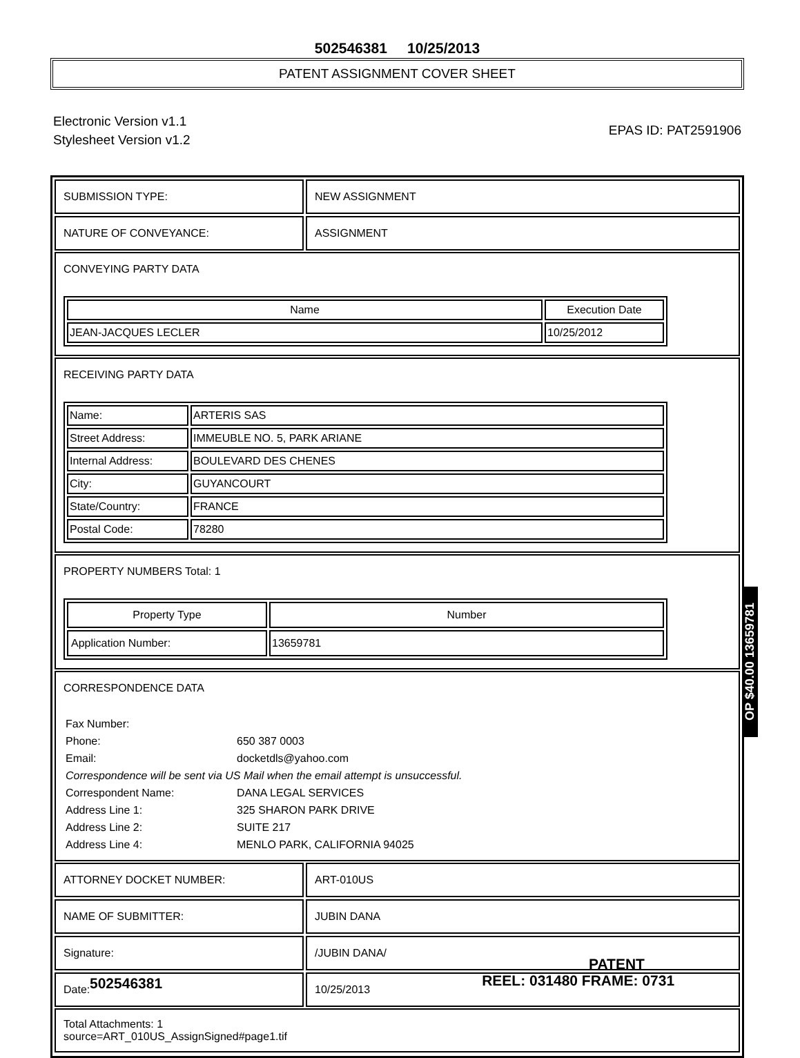502546381 10/25/2013
PATENT ASSIGNMENT COVER SHEET
Electronic Version v1.1
Stylesheet Version v1.2
EPAS ID: PAT2591906
SUBMISSION TYPE: NEW ASSIGNMENT
NATURE OF CONVEYANCE: ASSIGNMENT
CONVEYING PARTY DATA
| Name | Execution Date |
| --- | --- |
| JEAN-JACQUES LECLER | 10/25/2012 |
RECEIVING PARTY DATA
| Name: | ARTERIS SAS |
| Street Address: | IMMEUBLE NO. 5, PARK ARIANE |
| Internal Address: | BOULEVARD DES CHENES |
| City: | GUYANCOURT |
| State/Country: | FRANCE |
| Postal Code: | 78280 |
PROPERTY NUMBERS Total: 1
| Property Type | Number |
| --- | --- |
| Application Number: | 13659781 |
CORRESPONDENCE DATA
Fax Number:
Phone: 650 387 0003
Email: docketdls@yahoo.com
Correspondence will be sent via US Mail when the email attempt is unsuccessful.
Correspondent Name: DANA LEGAL SERVICES
Address Line 1: 325 SHARON PARK DRIVE
Address Line 2: SUITE 217
Address Line 4: MENLO PARK, CALIFORNIA 94025
ATTORNEY DOCKET NUMBER: ART-010US
NAME OF SUBMITTER: JUBIN DANA
Signature: /JUBIN DANA/
Date: 10/25/2013
Total Attachments: 1
source=ART_010US_AssignSigned#page1.tif
OP $40.00 13659781
PATENT
502546381 REEL: 031480 FRAME: 0731